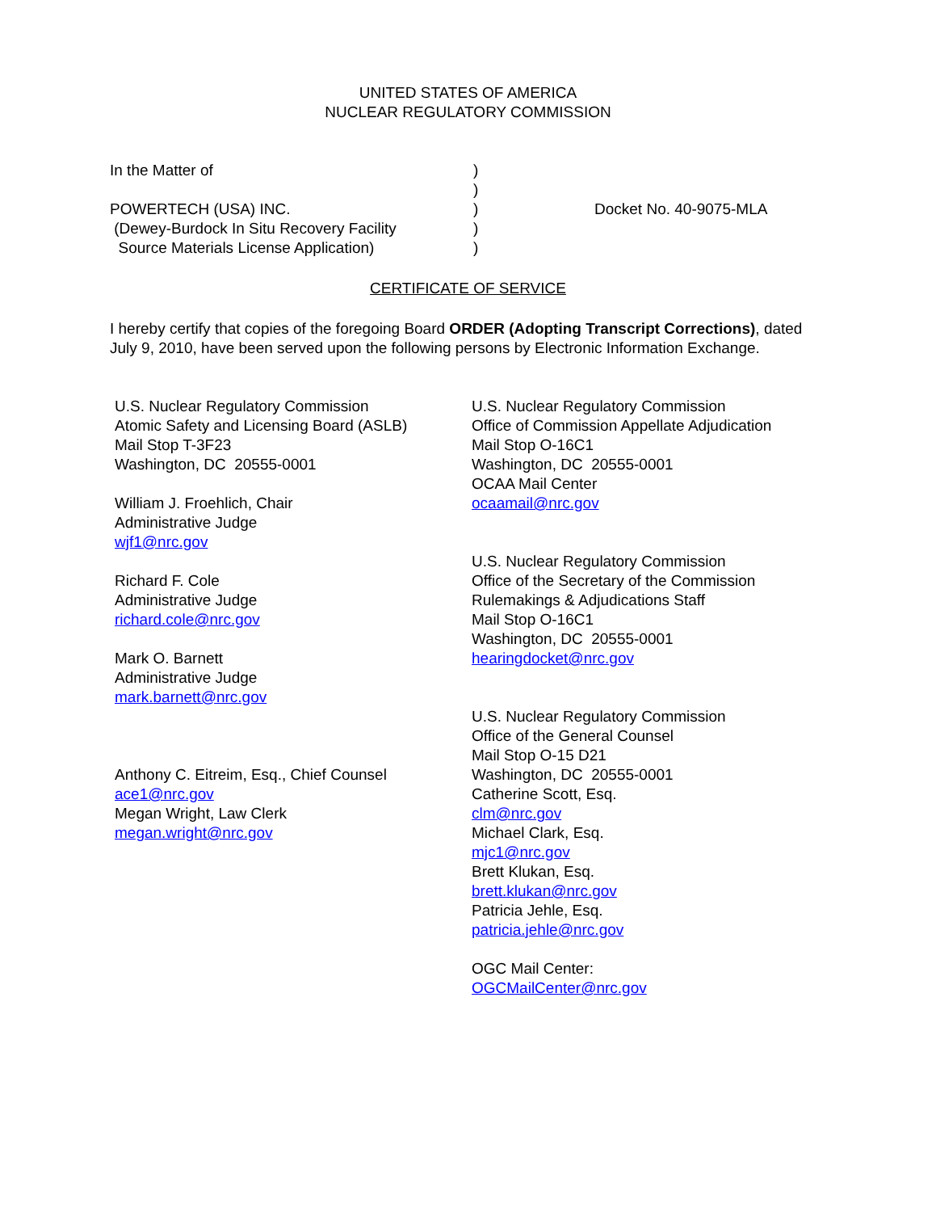UNITED STATES OF AMERICA
NUCLEAR REGULATORY COMMISSION
In the Matter of
POWERTECH (USA) INC.
(Dewey-Burdock In Situ Recovery Facility
Source Materials License Application)
)
)
)
)
)
Docket No. 40-9075-MLA
CERTIFICATE OF SERVICE
I hereby certify that copies of the foregoing Board ORDER (Adopting Transcript Corrections), dated July 9, 2010, have been served upon the following persons by Electronic Information Exchange.
U.S. Nuclear Regulatory Commission
Atomic Safety and Licensing Board (ASLB)
Mail Stop T-3F23
Washington, DC 20555-0001
William J. Froehlich, Chair
Administrative Judge
wjf1@nrc.gov
Richard F. Cole
Administrative Judge
richard.cole@nrc.gov
Mark O. Barnett
Administrative Judge
mark.barnett@nrc.gov
Anthony C. Eitreim, Esq., Chief Counsel
ace1@nrc.gov
Megan Wright, Law Clerk
megan.wright@nrc.gov
U.S. Nuclear Regulatory Commission
Office of Commission Appellate Adjudication
Mail Stop O-16C1
Washington, DC 20555-0001
OCAA Mail Center
ocaamail@nrc.gov
U.S. Nuclear Regulatory Commission
Office of the Secretary of the Commission
Rulemakings & Adjudications Staff
Mail Stop O-16C1
Washington, DC 20555-0001
hearingdocket@nrc.gov
U.S. Nuclear Regulatory Commission
Office of the General Counsel
Mail Stop O-15 D21
Washington, DC 20555-0001
Catherine Scott, Esq.
clm@nrc.gov
Michael Clark, Esq.
mjc1@nrc.gov
Brett Klukan, Esq.
brett.klukan@nrc.gov
Patricia Jehle, Esq.
patricia.jehle@nrc.gov
OGC Mail Center:
OGCMailCenter@nrc.gov